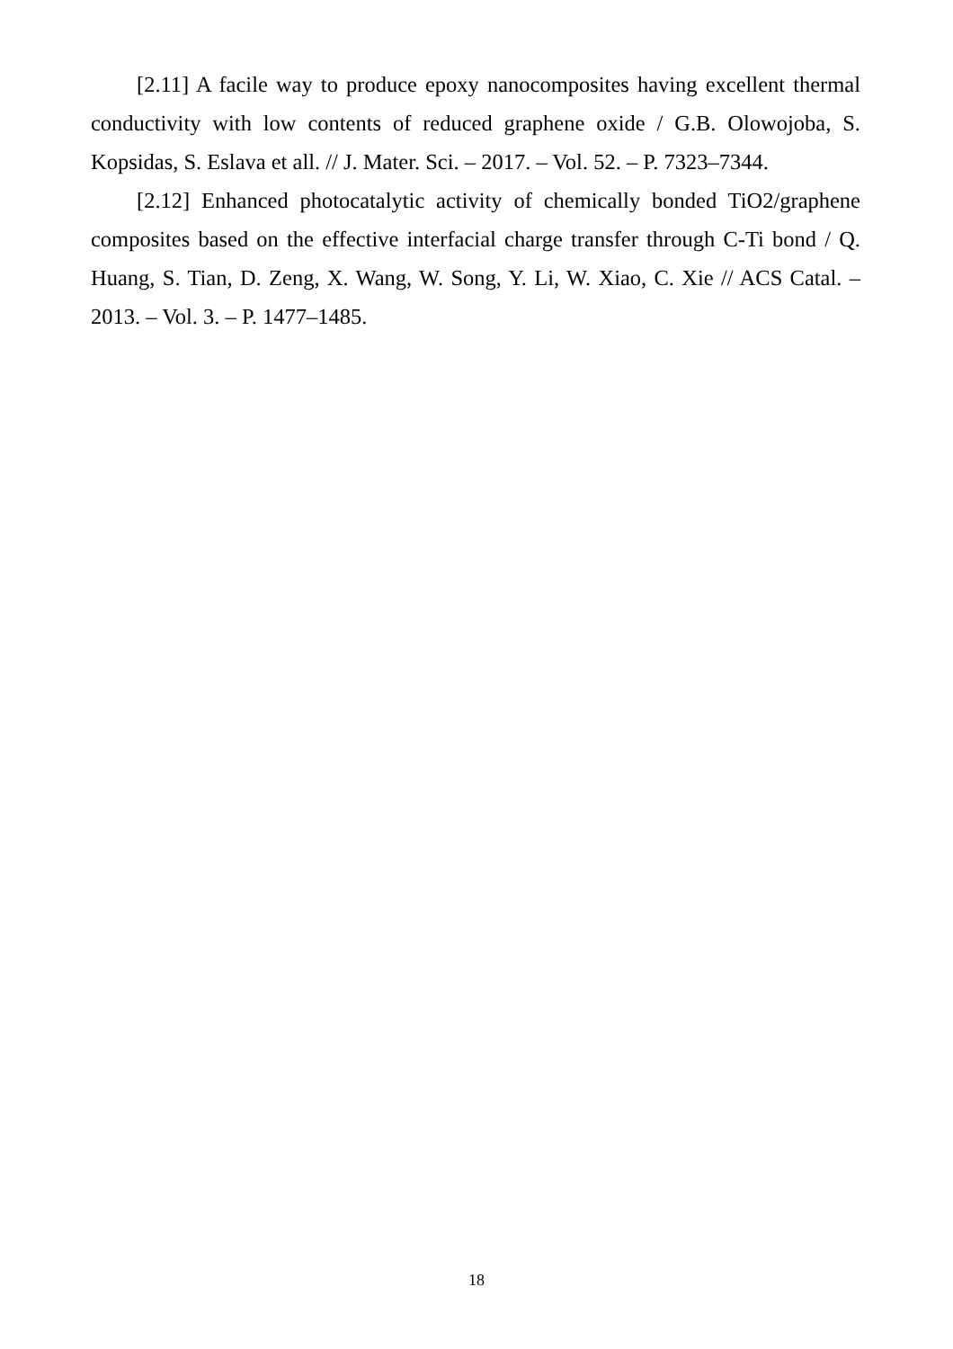[2.11] A facile way to produce epoxy nanocomposites having excellent thermal conductivity with low contents of reduced graphene oxide / G.B. Olowojoba, S. Kopsidas, S. Eslava et all. // J. Mater. Sci. – 2017. – Vol. 52. – P. 7323–7344.
[2.12] Enhanced photocatalytic activity of chemically bonded TiO2/graphene composites based on the effective interfacial charge transfer through C-Ti bond / Q. Huang, S. Tian, D. Zeng, X. Wang, W. Song, Y. Li, W. Xiao, C. Xie // ACS Catal. – 2013. – Vol. 3. – P. 1477–1485.
18